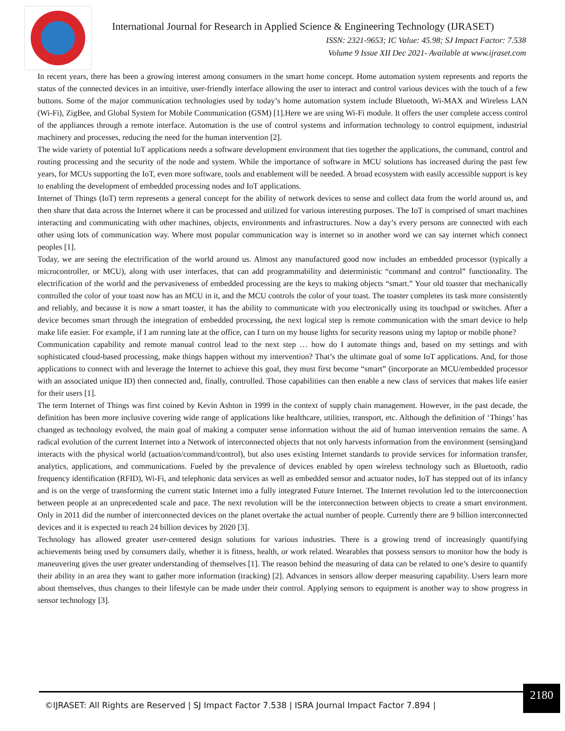International Journal for Research in Applied Science & Engineering Technology (IJRASET)
ISSN: 2321-9653; IC Value: 45.98; SJ Impact Factor: 7.538
Volume 9 Issue XII Dec 2021- Available at www.ijraset.com
In recent years, there has been a growing interest among consumers in the smart home concept. Home automation system represents and reports the status of the connected devices in an intuitive, user-friendly interface allowing the user to interact and control various devices with the touch of a few buttons. Some of the major communication technologies used by today’s home automation system include Bluetooth, Wi-MAX and Wireless LAN (Wi-Fi), ZigBee, and Global System for Mobile Communication (GSM) [1].Here we are using Wi-Fi module. It offers the user complete access control of the appliances through a remote interface. Automation is the use of control systems and information technology to control equipment, industrial machinery and processes, reducing the need for the human intervention [2].
The wide variety of potential IoT applications needs a software development environment that ties together the applications, the command, control and routing processing and the security of the node and system. While the importance of software in MCU solutions has increased during the past few years, for MCUs supporting the IoT, even more software, tools and enablement will be needed. A broad ecosystem with easily accessible support is key to enabling the development of embedded processing nodes and IoT applications.
Internet of Things (IoT) term represents a general concept for the ability of network devices to sense and collect data from the world around us, and then share that data across the Internet where it can be processed and utilized for various interesting purposes. The IoT is comprised of smart machines interacting and communicating with other machines, objects, environments and infrastructures. Now a day’s every persons are connected with each other using lots of communication way. Where most popular communication way is internet so in another word we can say internet which connect peoples [1].
Today, we are seeing the electrification of the world around us. Almost any manufactured good now includes an embedded processor (typically a microcontroller, or MCU), along with user interfaces, that can add programmability and deterministic “command and control” functionality. The electrification of the world and the pervasiveness of embedded processing are the keys to making objects “smart.” Your old toaster that mechanically controlled the color of your toast now has an MCU in it, and the MCU controls the color of your toast. The toaster completes its task more consistently and reliably, and because it is now a smart toaster, it has the ability to communicate with you electronically using its touchpad or switches. After a device becomes smart through the integration of embedded processing, the next logical step is remote communication with the smart device to help make life easier. For example, if I am running late at the office, can I turn on my house lights for security reasons using my laptop or mobile phone?
Communication capability and remote manual control lead to the next step … how do I automate things and, based on my settings and with sophisticated cloud-based processing, make things happen without my intervention? That’s the ultimate goal of some IoT applications. And, for those applications to connect with and leverage the Internet to achieve this goal, they must first become “smart” (incorporate an MCU/embedded processor with an associated unique ID) then connected and, finally, controlled. Those capabilities can then enable a new class of services that makes life easier for their users [1].
The term Internet of Things was first coined by Kevin Ashton in 1999 in the context of supply chain management. However, in the past decade, the definition has been more inclusive covering wide range of applications like healthcare, utilities, transport, etc. Although the definition of ‘Things’ has changed as technology evolved, the main goal of making a computer sense information without the aid of human intervention remains the same. A radical evolution of the current Internet into a Network of interconnected objects that not only harvests information from the environment (sensing)and interacts with the physical world (actuation/command/control), but also uses existing Internet standards to provide services for information transfer, analytics, applications, and communications. Fueled by the prevalence of devices enabled by open wireless technology such as Bluetooth, radio frequency identification (RFID), Wi-Fi, and telephonic data services as well as embedded sensor and actuator nodes, IoT has stepped out of its infancy and is on the verge of transforming the current static Internet into a fully integrated Future Internet. The Internet revolution led to the interconnection between people at an unprecedented scale and pace. The next revolution will be the interconnection between objects to create a smart environment. Only in 2011 did the number of interconnected devices on the planet overtake the actual number of people. Currently there are 9 billion interconnected devices and it is expected to reach 24 billion devices by 2020 [3].
Technology has allowed greater user-centered design solutions for various industries. There is a growing trend of increasingly quantifying achievements being used by consumers daily, whether it is fitness, health, or work related. Wearables that possess sensors to monitor how the body is maneuvering gives the user greater understanding of themselves [1]. The reason behind the measuring of data can be related to one’s desire to quantify their ability in an area they want to gather more information (tracking) [2]. Advances in sensors allow deeper measuring capability. Users learn more about themselves, thus changes to their lifestyle can be made under their control. Applying sensors to equipment is another way to show progress in sensor technology [3].
©IJRASET: All Rights are Reserved | SJ Impact Factor 7.538 | ISRA Journal Impact Factor 7.894 |
2180